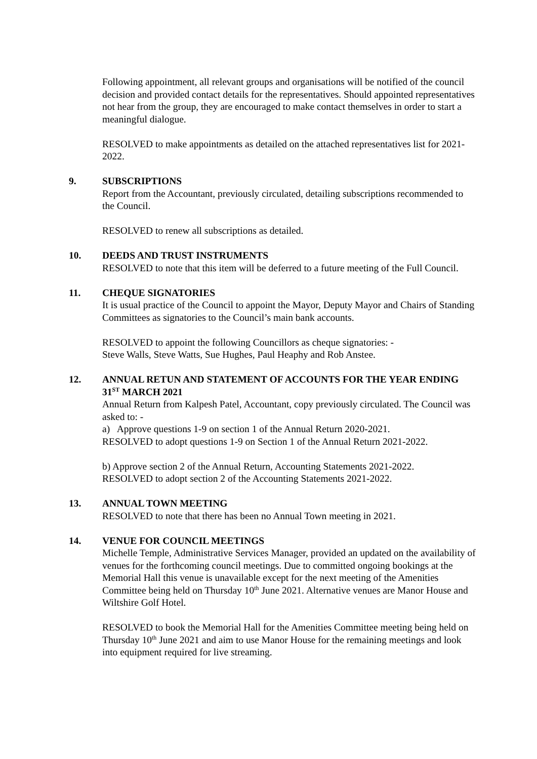Following appointment, all relevant groups and organisations will be notified of the council decision and provided contact details for the representatives. Should appointed representatives not hear from the group, they are encouraged to make contact themselves in order to start a meaningful dialogue.
RESOLVED to make appointments as detailed on the attached representatives list for 2021-2022.
9. SUBSCRIPTIONS
Report from the Accountant, previously circulated, detailing subscriptions recommended to the Council.
RESOLVED to renew all subscriptions as detailed.
10. DEEDS AND TRUST INSTRUMENTS
RESOLVED to note that this item will be deferred to a future meeting of the Full Council.
11. CHEQUE SIGNATORIES
It is usual practice of the Council to appoint the Mayor, Deputy Mayor and Chairs of Standing Committees as signatories to the Council’s main bank accounts.
RESOLVED to appoint the following Councillors as cheque signatories: -
Steve Walls, Steve Watts, Sue Hughes, Paul Heaphy and Rob Anstee.
12. ANNUAL RETUN AND STATEMENT OF ACCOUNTS FOR THE YEAR ENDING 31<sup>ST</sup> MARCH 2021
Annual Return from Kalpesh Patel, Accountant, copy previously circulated. The Council was asked to: -
a) Approve questions 1-9 on section 1 of the Annual Return 2020-2021.
RESOLVED to adopt questions 1-9 on Section 1 of the Annual Return 2021-2022.
b) Approve section 2 of the Annual Return, Accounting Statements 2021-2022.
RESOLVED to adopt section 2 of the Accounting Statements 2021-2022.
13. ANNUAL TOWN MEETING
RESOLVED to note that there has been no Annual Town meeting in 2021.
14. VENUE FOR COUNCIL MEETINGS
Michelle Temple, Administrative Services Manager, provided an updated on the availability of venues for the forthcoming council meetings. Due to committed ongoing bookings at the Memorial Hall this venue is unavailable except for the next meeting of the Amenities Committee being held on Thursday 10<sup>th</sup> June 2021. Alternative venues are Manor House and Wiltshire Golf Hotel.
RESOLVED to book the Memorial Hall for the Amenities Committee meeting being held on Thursday 10<sup>th</sup> June 2021 and aim to use Manor House for the remaining meetings and look into equipment required for live streaming.